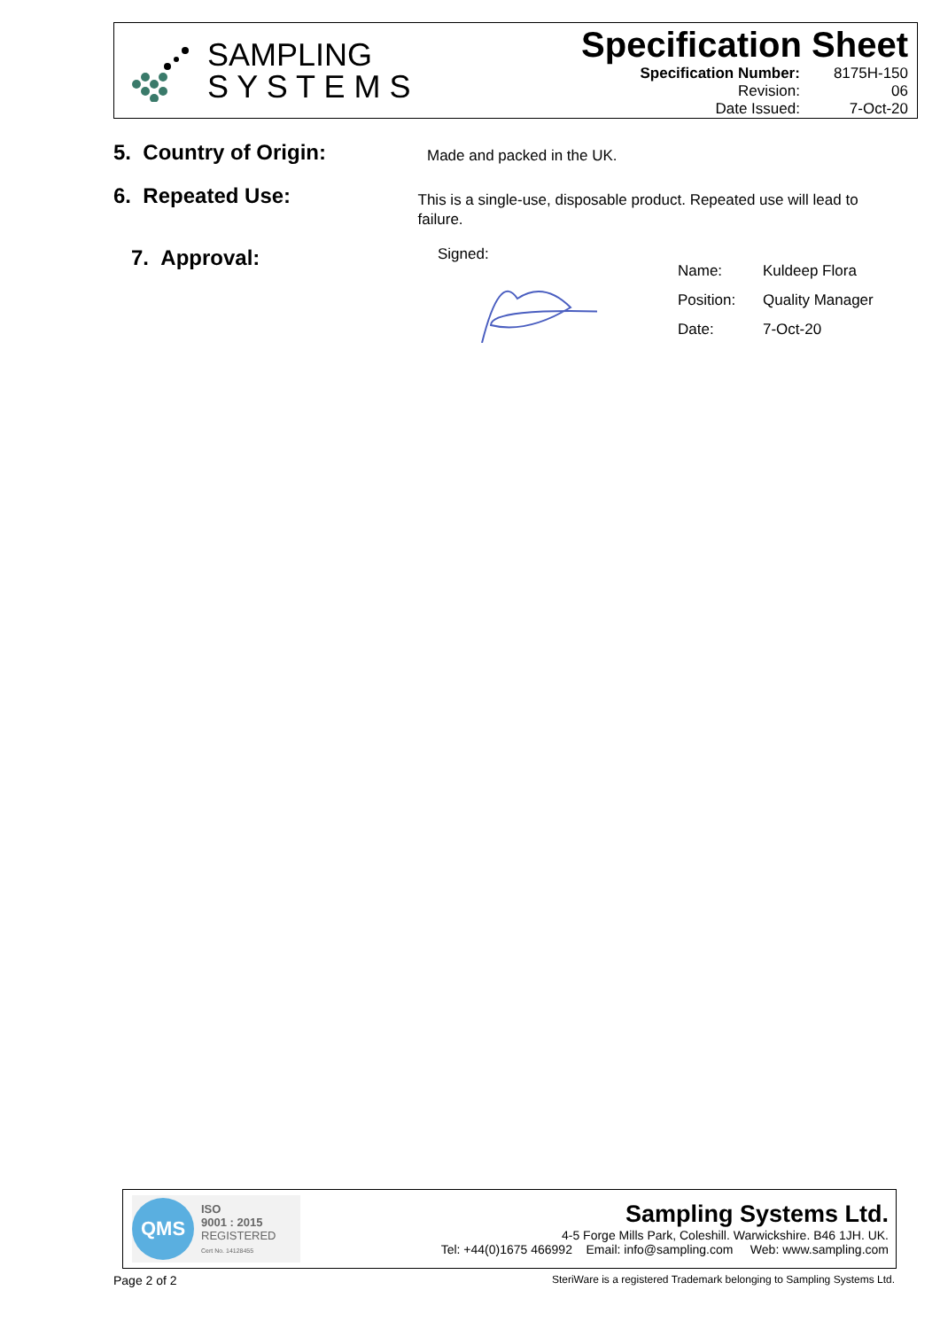SAMPLING
S Y S T E M S
Specification Sheet
| Specification Number: | 8175H-150 |
| Revision: | 06 |
| Date Issued: | 7-Oct-20 |
5. Country of Origin:
Made and packed in the UK.
6. Repeated Use:
This is a single-use, disposable product. Repeated use will lead to failure.
7. Approval:
Signed:
| Name: | Kuldeep Flora |
| Position: | Quality Manager |
| Date: | 7-Oct-20 |
QMS
ISO
9001 : 2015
REGISTERED
Cert No. 14128455
Sampling Systems Ltd.
4-5 Forge Mills Park, Coleshill. Warwickshire. B46 1JH. UK.
Tel: +44(0)1675 466992 Email: info@sampling.com Web: www.sampling.com
Page 2 of 2 SteriWare is a registered Trademark belonging to Sampling Systems Ltd.